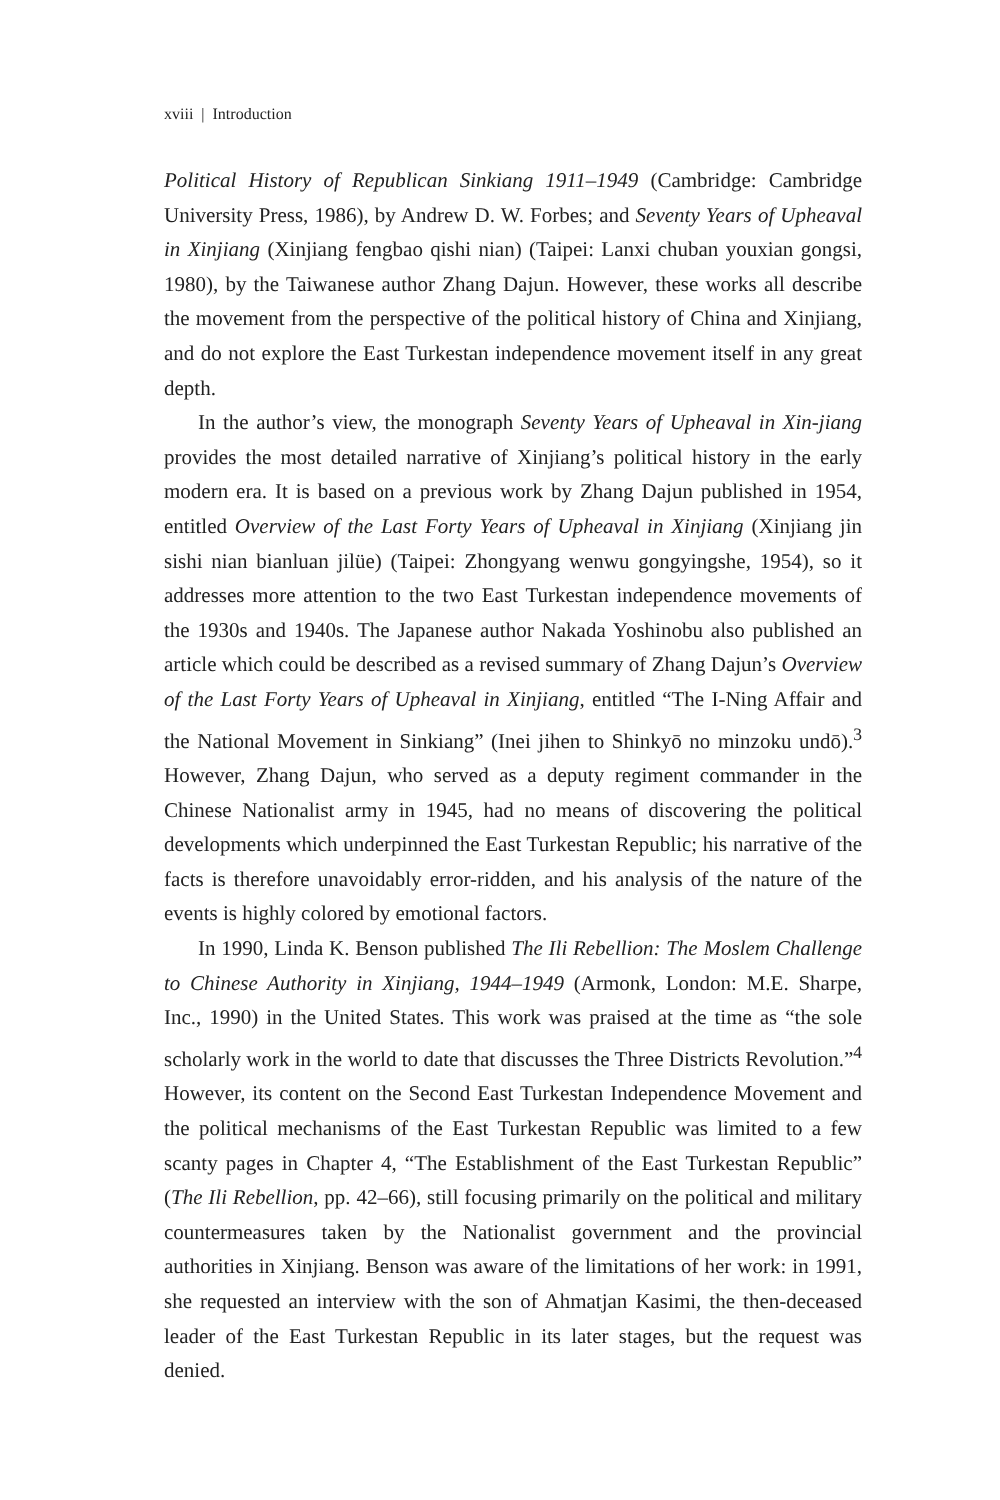xviii | Introduction
Political History of Republican Sinkiang 1911–1949 (Cambridge: Cambridge University Press, 1986), by Andrew D. W. Forbes; and Seventy Years of Upheaval in Xinjiang (Xinjiang fengbao qishi nian) (Taipei: Lanxi chuban youxian gongsi, 1980), by the Taiwanese author Zhang Dajun. However, these works all describe the movement from the perspective of the political history of China and Xinjiang, and do not explore the East Turkestan independence movement itself in any great depth.
In the author’s view, the monograph Seventy Years of Upheaval in Xin-jiang provides the most detailed narrative of Xinjiang’s political history in the early modern era. It is based on a previous work by Zhang Dajun published in 1954, entitled Overview of the Last Forty Years of Upheaval in Xinjiang (Xinjiang jin sishi nian bianluan jilüe) (Taipei: Zhongyang wenwu gongyingshe, 1954), so it addresses more attention to the two East Turkestan independence movements of the 1930s and 1940s. The Japanese author Nakada Yoshinobu also published an article which could be described as a revised summary of Zhang Dajun’s Overview of the Last Forty Years of Upheaval in Xinjiang, entitled “The I-Ning Affair and the National Movement in Sinkiang” (Inei jihen to Shinkyō no minzoku undō).<sup>3</sup> However, Zhang Dajun, who served as a deputy regiment commander in the Chinese Nationalist army in 1945, had no means of discovering the political developments which underpinned the East Turkestan Republic; his narrative of the facts is therefore unavoidably error-ridden, and his analysis of the nature of the events is highly colored by emotional factors.
In 1990, Linda K. Benson published The Ili Rebellion: The Moslem Challenge to Chinese Authority in Xinjiang, 1944–1949 (Armonk, London: M.E. Sharpe, Inc., 1990) in the United States. This work was praised at the time as “the sole scholarly work in the world to date that discusses the Three Districts Revolution.”<sup>4</sup> However, its content on the Second East Turkestan Independence Movement and the political mechanisms of the East Turkestan Republic was limited to a few scanty pages in Chapter 4, “The Establishment of the East Turkestan Republic” (The Ili Rebellion, pp. 42–66), still focusing primarily on the political and military countermeasures taken by the Nationalist government and the provincial authorities in Xinjiang. Benson was aware of the limitations of her work: in 1991, she requested an interview with the son of Ahmatjan Kasimi, the then-deceased leader of the East Turkestan Republic in its later stages, but the request was denied.